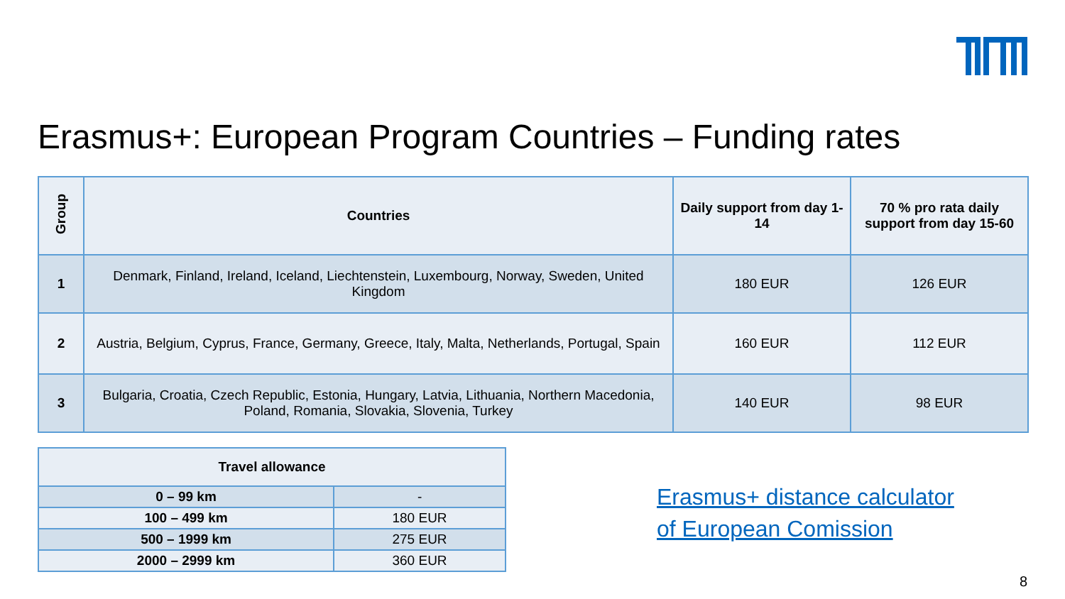Erasmus+: European Program Countries – Funding rates
| Group | Countries | Daily support from day 1-14 | 70 % pro rata daily support from day 15-60 |
| --- | --- | --- | --- |
| 1 | Denmark, Finland, Ireland, Iceland, Liechtenstein, Luxembourg, Norway, Sweden, United Kingdom | 180 EUR | 126 EUR |
| 2 | Austria, Belgium, Cyprus, France, Germany, Greece, Italy, Malta, Netherlands, Portugal, Spain | 160 EUR | 112 EUR |
| 3 | Bulgaria, Croatia, Czech Republic, Estonia, Hungary, Latvia, Lithuania, Northern Macedonia, Poland, Romania, Slovakia, Slovenia, Turkey | 140 EUR | 98 EUR |
| Travel allowance | |
| --- | --- |
| 0 – 99 km | - |
| 100 – 499 km | 180 EUR |
| 500 – 1999 km | 275 EUR |
| 2000 – 2999 km | 360 EUR |
Erasmus+ distance calculator
of European Comission
8